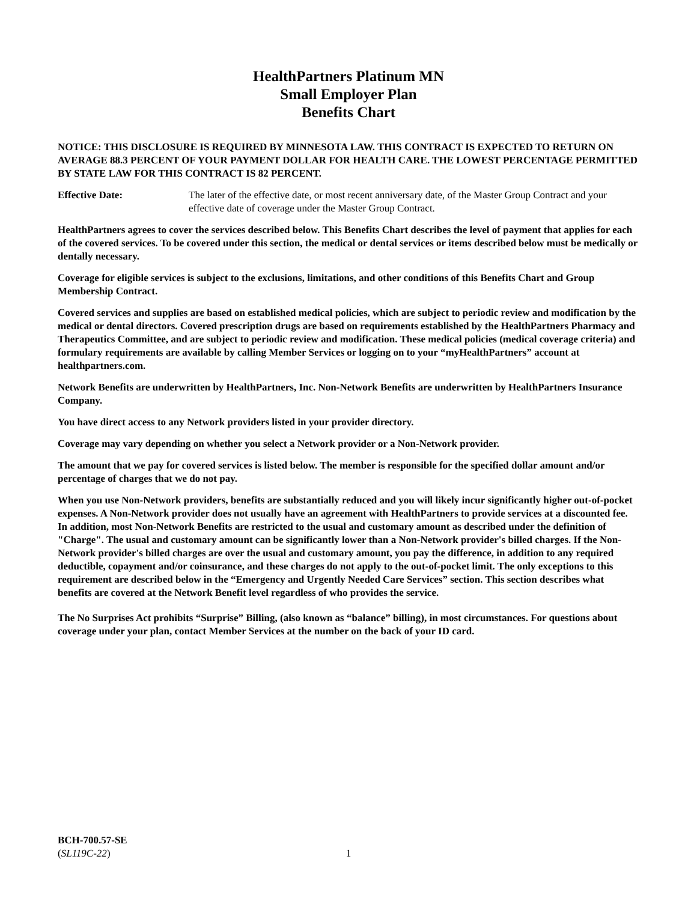HealthPartners Platinum MN
Small Employer Plan
Benefits Chart
NOTICE: THIS DISCLOSURE IS REQUIRED BY MINNESOTA LAW. THIS CONTRACT IS EXPECTED TO RETURN ON AVERAGE 88.3 PERCENT OF YOUR PAYMENT DOLLAR FOR HEALTH CARE. THE LOWEST PERCENTAGE PERMITTED BY STATE LAW FOR THIS CONTRACT IS 82 PERCENT.
Effective Date: The later of the effective date, or most recent anniversary date, of the Master Group Contract and your effective date of coverage under the Master Group Contract.
HealthPartners agrees to cover the services described below. This Benefits Chart describes the level of payment that applies for each of the covered services. To be covered under this section, the medical or dental services or items described below must be medically or dentally necessary.
Coverage for eligible services is subject to the exclusions, limitations, and other conditions of this Benefits Chart and Group Membership Contract.
Covered services and supplies are based on established medical policies, which are subject to periodic review and modification by the medical or dental directors. Covered prescription drugs are based on requirements established by the HealthPartners Pharmacy and Therapeutics Committee, and are subject to periodic review and modification. These medical policies (medical coverage criteria) and formulary requirements are available by calling Member Services or logging on to your “myHealthPartners” account at healthpartners.com.
Network Benefits are underwritten by HealthPartners, Inc. Non-Network Benefits are underwritten by HealthPartners Insurance Company.
You have direct access to any Network providers listed in your provider directory.
Coverage may vary depending on whether you select a Network provider or a Non-Network provider.
The amount that we pay for covered services is listed below. The member is responsible for the specified dollar amount and/or percentage of charges that we do not pay.
When you use Non-Network providers, benefits are substantially reduced and you will likely incur significantly higher out-of-pocket expenses. A Non-Network provider does not usually have an agreement with HealthPartners to provide services at a discounted fee. In addition, most Non-Network Benefits are restricted to the usual and customary amount as described under the definition of "Charge". The usual and customary amount can be significantly lower than a Non-Network provider's billed charges. If the Non-Network provider's billed charges are over the usual and customary amount, you pay the difference, in addition to any required deductible, copayment and/or coinsurance, and these charges do not apply to the out-of-pocket limit. The only exceptions to this requirement are described below in the “Emergency and Urgently Needed Care Services” section. This section describes what benefits are covered at the Network Benefit level regardless of who provides the service.
The No Surprises Act prohibits “Surprise” Billing, (also known as “balance” billing), in most circumstances. For questions about coverage under your plan, contact Member Services at the number on the back of your ID card.
BCH-700.57-SE
(SL119C-22)
1